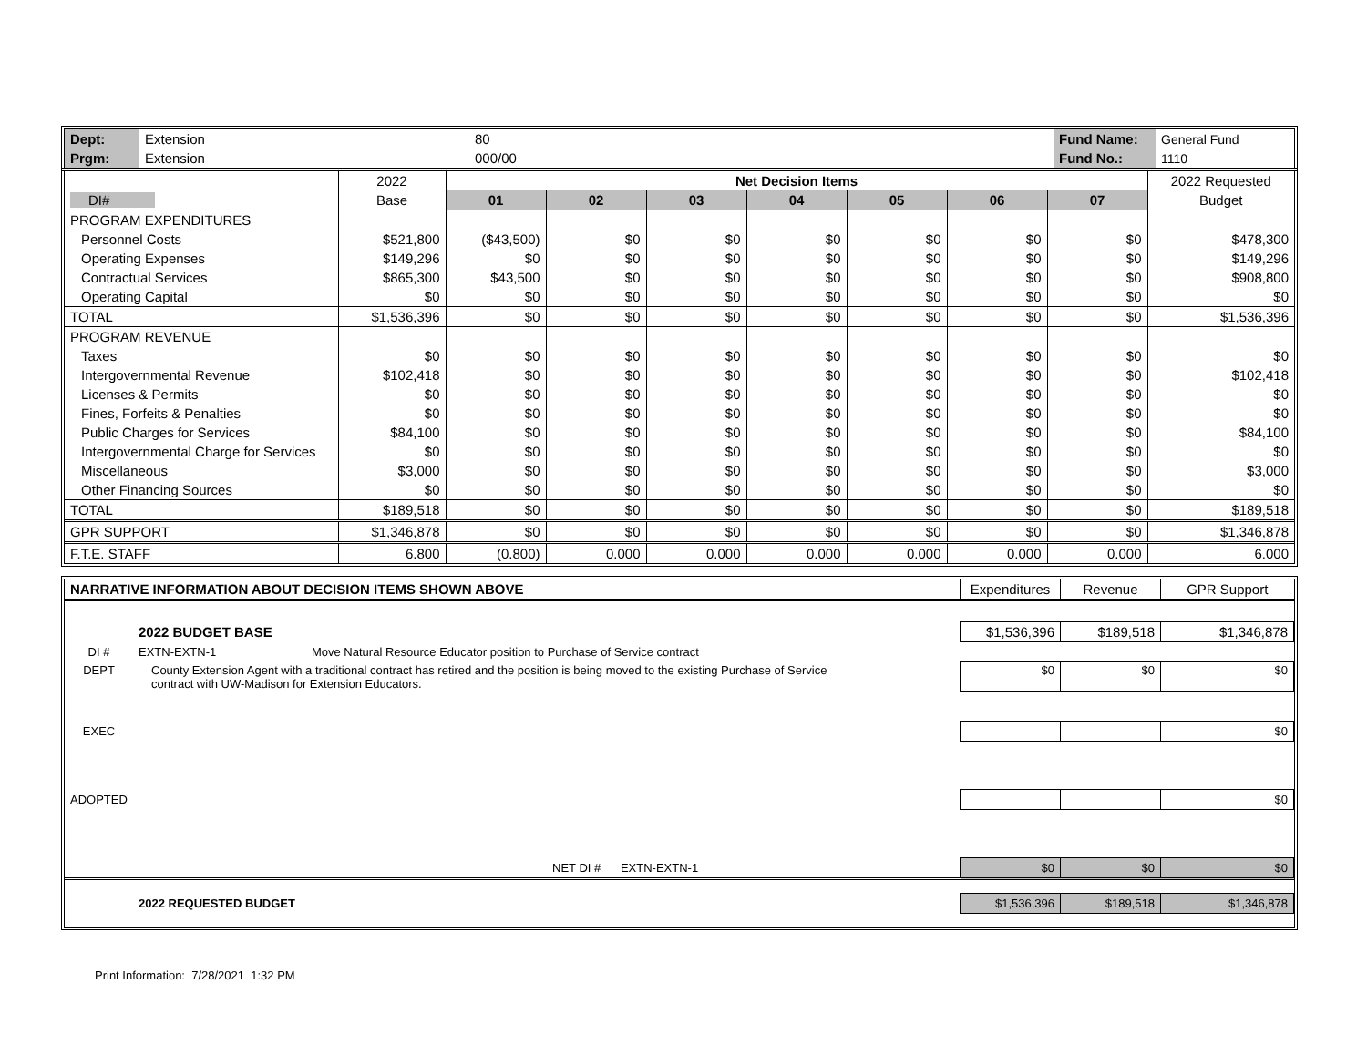| Dept: | Extension | 80 | Fund Name: | General Fund |
| Prgm: | Extension | 000/00 | Fund No.: | 1110 |
| | 2022 | Net Decision Items | | | | | | | 2022 Requested |
| DI# | Base | 01 | 02 | 03 | 04 | 05 | 06 | 07 | Budget |
| PROGRAM EXPENDITURES | | | | | | | | | |
| Personnel Costs | $521,800 | ($43,500) | $0 | $0 | $0 | $0 | $0 | $0 | $478,300 |
| Operating Expenses | $149,296 | $0 | $0 | $0 | $0 | $0 | $0 | $0 | $149,296 |
| Contractual Services | $865,300 | $43,500 | $0 | $0 | $0 | $0 | $0 | $0 | $908,800 |
| Operating Capital | $0 | $0 | $0 | $0 | $0 | $0 | $0 | $0 | $0 |
| TOTAL | $1,536,396 | $0 | $0 | $0 | $0 | $0 | $0 | $0 | $1,536,396 |
| PROGRAM REVENUE | | | | | | | | | |
| Taxes | $0 | $0 | $0 | $0 | $0 | $0 | $0 | $0 | $0 |
| Intergovernmental Revenue | $102,418 | $0 | $0 | $0 | $0 | $0 | $0 | $0 | $102,418 |
| Licenses & Permits | $0 | $0 | $0 | $0 | $0 | $0 | $0 | $0 | $0 |
| Fines, Forfeits & Penalties | $0 | $0 | $0 | $0 | $0 | $0 | $0 | $0 | $0 |
| Public Charges for Services | $84,100 | $0 | $0 | $0 | $0 | $0 | $0 | $0 | $84,100 |
| Intergovernmental Charge for Services | $0 | $0 | $0 | $0 | $0 | $0 | $0 | $0 | $0 |
| Miscellaneous | $3,000 | $0 | $0 | $0 | $0 | $0 | $0 | $0 | $3,000 |
| Other Financing Sources | $0 | $0 | $0 | $0 | $0 | $0 | $0 | $0 | $0 |
| TOTAL | $189,518 | $0 | $0 | $0 | $0 | $0 | $0 | $0 | $189,518 |
| GPR SUPPORT | $1,346,878 | $0 | $0 | $0 | $0 | $0 | $0 | $0 | $1,346,878 |
| F.T.E. STAFF | 6.800 | (0.800) | 0.000 | 0.000 | 0.000 | 0.000 | 0.000 | 0.000 | 6.000 |
| NARRATIVE INFORMATION ABOUT DECISION ITEMS SHOWN ABOVE | | Expenditures | Revenue | GPR Support |
| | 2022 BUDGET BASE | $1,536,396 | $189,518 | $1,346,878 |
| DI # | EXTN-EXTN-1 Move Natural Resource Educator position to Purchase of Service contract | | | |
| DEPT | County Extension Agent with a traditional contract has retired and the position is being moved to the existing Purchase of Service contract with UW-Madison for Extension Educators. | $0 | $0 | $0 |
| EXEC | | | | $0 |
| ADOPTED | | | | $0 |
| | NET DI # EXTN-EXTN-1 | $0 | $0 | $0 |
| | 2022 REQUESTED BUDGET | $1,536,396 | $189,518 | $1,346,878 |
Print Information: 7/28/2021 1:32 PM